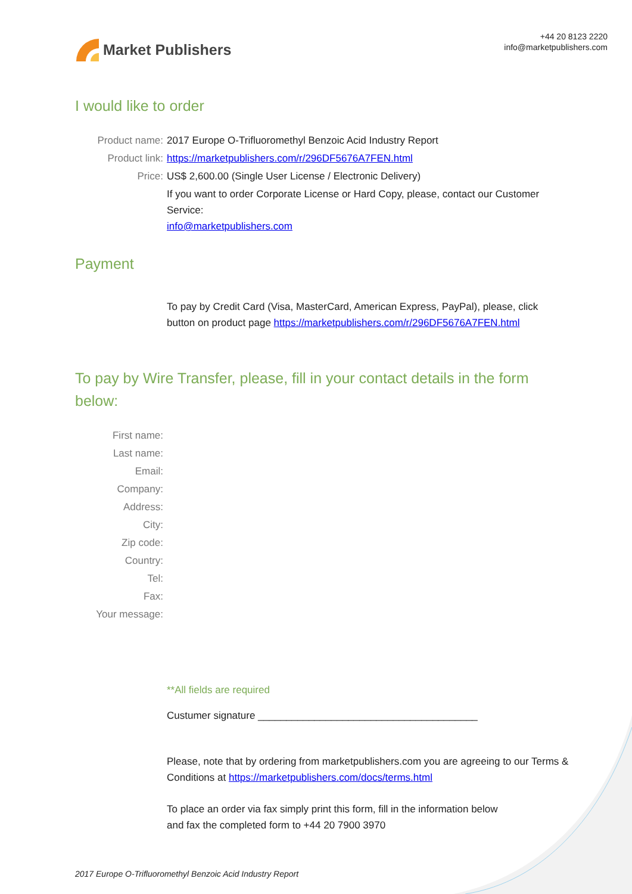Market Publishers
+44 20 8123 2220
info@marketpublishers.com
I would like to order
Product name: 2017 Europe O-Trifluoromethyl Benzoic Acid Industry Report
Product link: https://marketpublishers.com/r/296DF5676A7FEN.html
Price: US$ 2,600.00 (Single User License / Electronic Delivery)
If you want to order Corporate License or Hard Copy, please, contact our Customer Service:
info@marketpublishers.com
Payment
To pay by Credit Card (Visa, MasterCard, American Express, PayPal), please, click button on product page https://marketpublishers.com/r/296DF5676A7FEN.html
To pay by Wire Transfer, please, fill in your contact details in the form below:
First name:
Last name:
Email:
Company:
Address:
City:
Zip code:
Country:
Tel:
Fax:
Your message:
**All fields are required
Custumer signature _______________________________________
Please, note that by ordering from marketpublishers.com you are agreeing to our Terms & Conditions at https://marketpublishers.com/docs/terms.html
To place an order via fax simply print this form, fill in the information below
and fax the completed form to +44 20 7900 3970
2017 Europe O-Trifluoromethyl Benzoic Acid Industry Report